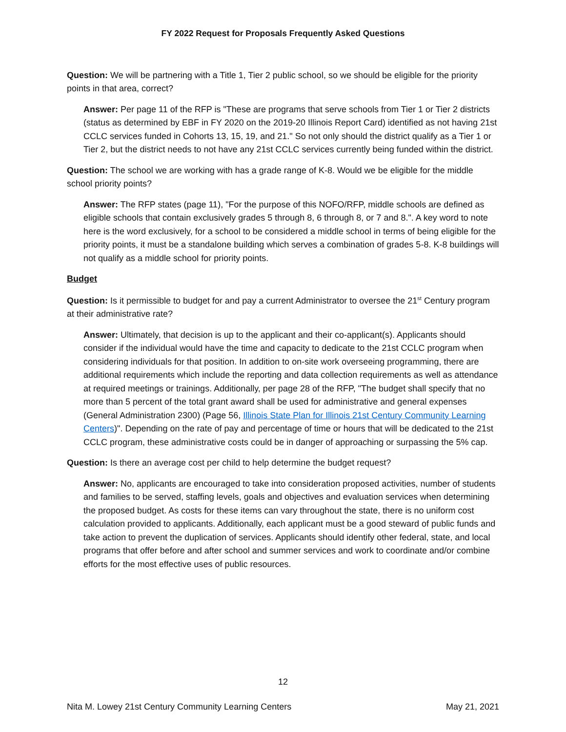FY 2022 Request for Proposals Frequently Asked Questions
Question: We will be partnering with a Title 1, Tier 2 public school, so we should be eligible for the priority points in that area, correct?
Answer: Per page 11 of the RFP is "These are programs that serve schools from Tier 1 or Tier 2 districts (status as determined by EBF in FY 2020 on the 2019-20 Illinois Report Card) identified as not having 21st CCLC services funded in Cohorts 13, 15, 19, and 21." So not only should the district qualify as a Tier 1 or Tier 2, but the district needs to not have any 21st CCLC services currently being funded within the district.
Question: The school we are working with has a grade range of K-8. Would we be eligible for the middle school priority points?
Answer: The RFP states (page 11), "For the purpose of this NOFO/RFP, middle schools are defined as eligible schools that contain exclusively grades 5 through 8, 6 through 8, or 7 and 8.". A key word to note here is the word exclusively, for a school to be considered a middle school in terms of being eligible for the priority points, it must be a standalone building which serves a combination of grades 5-8. K-8 buildings will not qualify as a middle school for priority points.
Budget
Question: Is it permissible to budget for and pay a current Administrator to oversee the 21<sup>st</sup> Century program at their administrative rate?
Answer: Ultimately, that decision is up to the applicant and their co-applicant(s). Applicants should consider if the individual would have the time and capacity to dedicate to the 21st CCLC program when considering individuals for that position. In addition to on-site work overseeing programming, there are additional requirements which include the reporting and data collection requirements as well as attendance at required meetings or trainings. Additionally, per page 28 of the RFP, "The budget shall specify that no more than 5 percent of the total grant award shall be used for administrative and general expenses (General Administration 2300) (Page 56, Illinois State Plan for Illinois 21st Century Community Learning Centers)". Depending on the rate of pay and percentage of time or hours that will be dedicated to the 21st CCLC program, these administrative costs could be in danger of approaching or surpassing the 5% cap.
Question: Is there an average cost per child to help determine the budget request?
Answer: No, applicants are encouraged to take into consideration proposed activities, number of students and families to be served, staffing levels, goals and objectives and evaluation services when determining the proposed budget. As costs for these items can vary throughout the state, there is no uniform cost calculation provided to applicants. Additionally, each applicant must be a good steward of public funds and take action to prevent the duplication of services. Applicants should identify other federal, state, and local programs that offer before and after school and summer services and work to coordinate and/or combine efforts for the most effective uses of public resources.
12
Nita M. Lowey 21st Century Community Learning Centers May 21, 2021